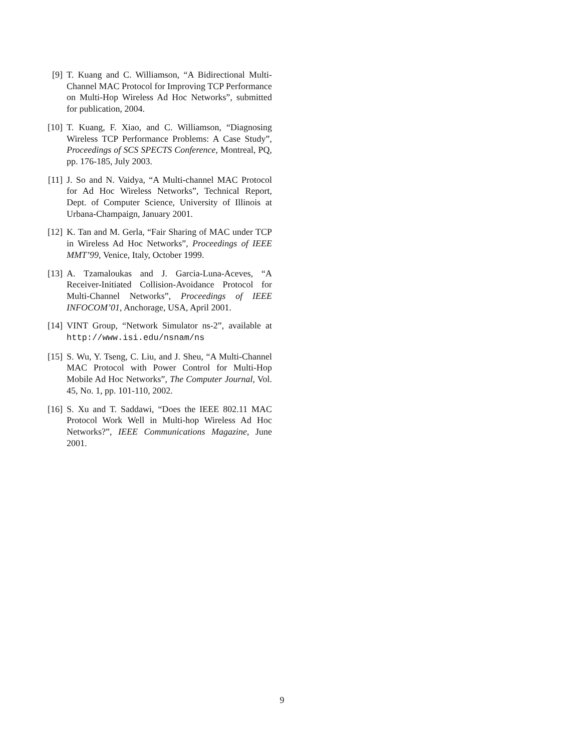[9] T. Kuang and C. Williamson, “A Bidirectional Multi-Channel MAC Protocol for Improving TCP Performance on Multi-Hop Wireless Ad Hoc Networks”, submitted for publication, 2004.
[10] T. Kuang, F. Xiao, and C. Williamson, “Diagnosing Wireless TCP Performance Problems: A Case Study”, Proceedings of SCS SPECTS Conference, Montreal, PQ, pp. 176-185, July 2003.
[11] J. So and N. Vaidya, “A Multi-channel MAC Protocol for Ad Hoc Wireless Networks”, Technical Report, Dept. of Computer Science, University of Illinois at Urbana-Champaign, January 2001.
[12] K. Tan and M. Gerla, “Fair Sharing of MAC under TCP in Wireless Ad Hoc Networks”, Proceedings of IEEE MMT’99, Venice, Italy, October 1999.
[13] A. Tzamaloukas and J. Garcia-Luna-Aceves, “A Receiver-Initiated Collision-Avoidance Protocol for Multi-Channel Networks”, Proceedings of IEEE INFOCOM’01, Anchorage, USA, April 2001.
[14] VINT Group, “Network Simulator ns-2”, available at http://www.isi.edu/nsnam/ns
[15] S. Wu, Y. Tseng, C. Liu, and J. Sheu, “A Multi-Channel MAC Protocol with Power Control for Multi-Hop Mobile Ad Hoc Networks”, The Computer Journal, Vol. 45, No. 1, pp. 101-110, 2002.
[16] S. Xu and T. Saddawi, “Does the IEEE 802.11 MAC Protocol Work Well in Multi-hop Wireless Ad Hoc Networks?”, IEEE Communications Magazine, June 2001.
9